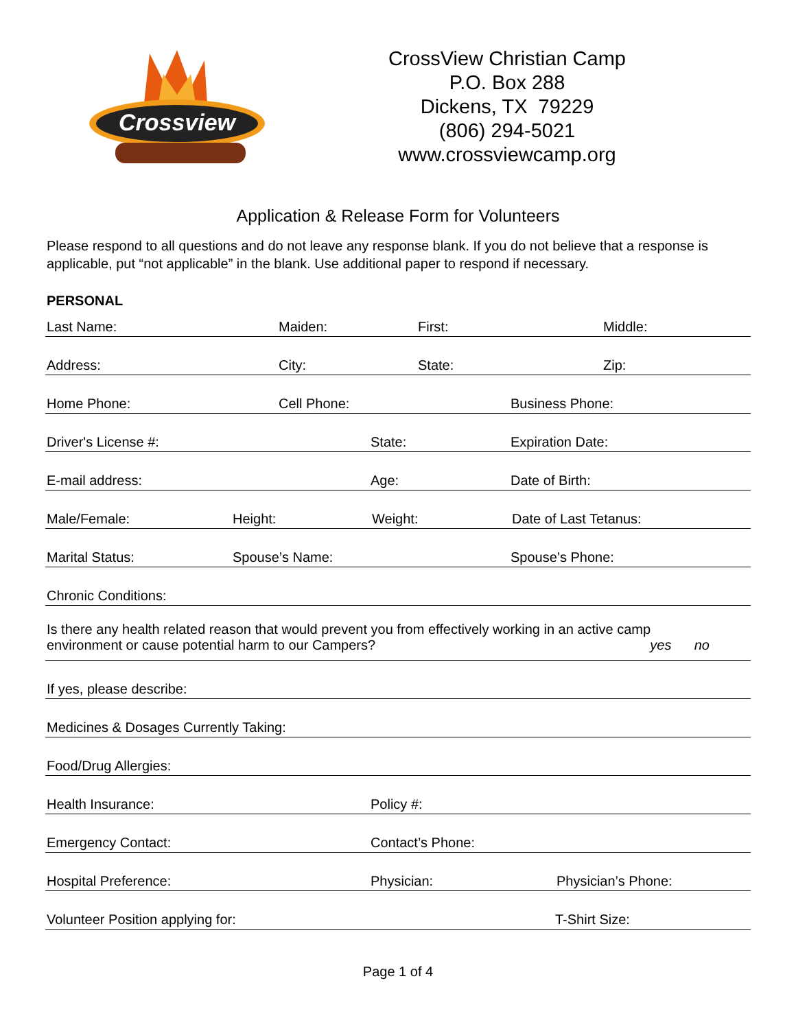Crossview
CrossView Christian Camp
P.O. Box 288
Dickens, TX 79229
(806) 294-5021
www.crossviewcamp.org
Application & Release Form for Volunteers
Please respond to all questions and do not leave any response blank. If you do not believe that a response is applicable, put “not applicable” in the blank. Use additional paper to respond if necessary.
PERSONAL
Last Name: Maiden: First: Middle:
Address: City: State: Zip:
Home Phone: Cell Phone: Business Phone:
Driver's License #: State: Expiration Date:
E-mail address: Age: Date of Birth:
Male/Female: Height: Weight: Date of Last Tetanus:
Marital Status: Spouse’s Name: Spouse’s Phone:
Chronic Conditions:
Is there any health related reason that would prevent you from effectively working in an active camp
environment or cause potential harm to our Campers? yes no
If yes, please describe:
Medicines & Dosages Currently Taking:
Food/Drug Allergies:
Health Insurance: Policy #:
Emergency Contact: Contact’s Phone:
Hospital Preference: Physician: Physician’s Phone:
Volunteer Position applying for: T-Shirt Size:
Page 1 of 4